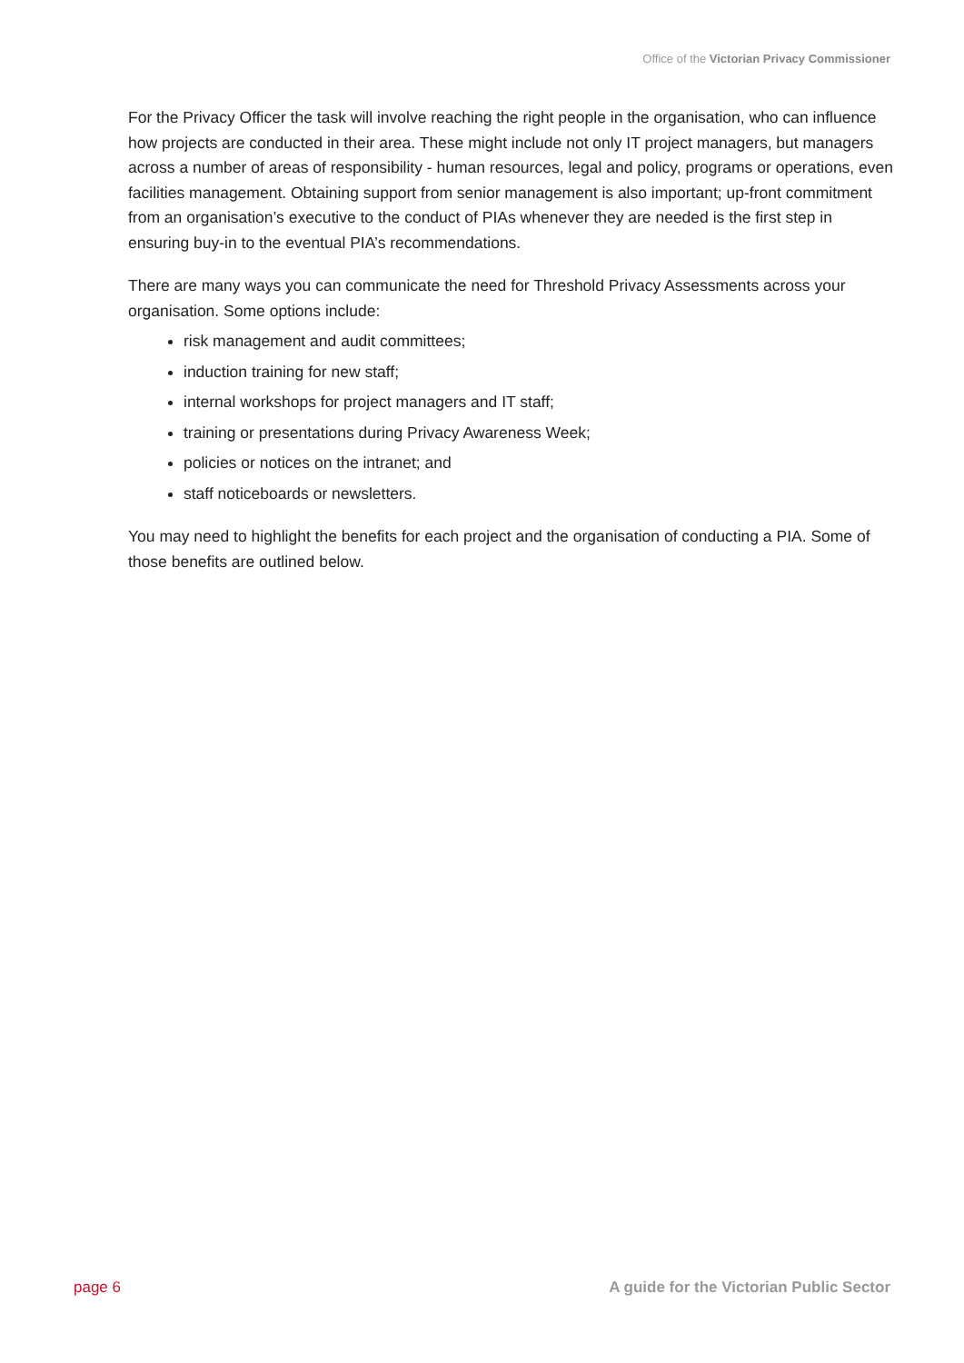Office of the Victorian Privacy Commissioner
For the Privacy Officer the task will involve reaching the right people in the organisation, who can influence how projects are conducted in their area. These might include not only IT project managers, but managers across a number of areas of responsibility - human resources, legal and policy, programs or operations, even facilities management. Obtaining support from senior management is also important; up-front commitment from an organisation’s executive to the conduct of PIAs whenever they are needed is the first step in ensuring buy-in to the eventual PIA’s recommendations.
There are many ways you can communicate the need for Threshold Privacy Assessments across your organisation. Some options include:
risk management and audit committees;
induction training for new staff;
internal workshops for project managers and IT staff;
training or presentations during Privacy Awareness Week;
policies or notices on the intranet; and
staff noticeboards or newsletters.
You may need to highlight the benefits for each project and the organisation of conducting a PIA. Some of those benefits are outlined below.
page 6 A guide for the Victorian Public Sector